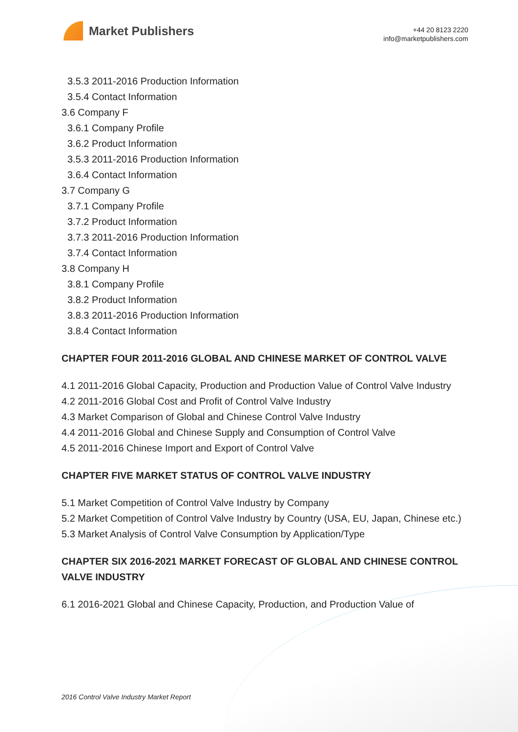Market Publishers
+44 20 8123 2220
info@marketpublishers.com
3.5.3 2011-2016 Production Information
3.5.4 Contact Information
3.6 Company F
3.6.1 Company Profile
3.6.2 Product Information
3.5.3 2011-2016 Production Information
3.6.4 Contact Information
3.7 Company G
3.7.1 Company Profile
3.7.2 Product Information
3.7.3 2011-2016 Production Information
3.7.4 Contact Information
3.8 Company H
3.8.1 Company Profile
3.8.2 Product Information
3.8.3 2011-2016 Production Information
3.8.4 Contact Information
CHAPTER FOUR 2011-2016 GLOBAL AND CHINESE MARKET OF CONTROL VALVE
4.1 2011-2016 Global Capacity, Production and Production Value of Control Valve Industry
4.2 2011-2016 Global Cost and Profit of Control Valve Industry
4.3 Market Comparison of Global and Chinese Control Valve Industry
4.4 2011-2016 Global and Chinese Supply and Consumption of Control Valve
4.5 2011-2016 Chinese Import and Export of Control Valve
CHAPTER FIVE MARKET STATUS OF CONTROL VALVE INDUSTRY
5.1 Market Competition of Control Valve Industry by Company
5.2 Market Competition of Control Valve Industry by Country (USA, EU, Japan, Chinese etc.)
5.3 Market Analysis of Control Valve Consumption by Application/Type
CHAPTER SIX 2016-2021 MARKET FORECAST OF GLOBAL AND CHINESE CONTROL VALVE INDUSTRY
6.1 2016-2021 Global and Chinese Capacity, Production, and Production Value of
2016 Control Valve Industry Market Report